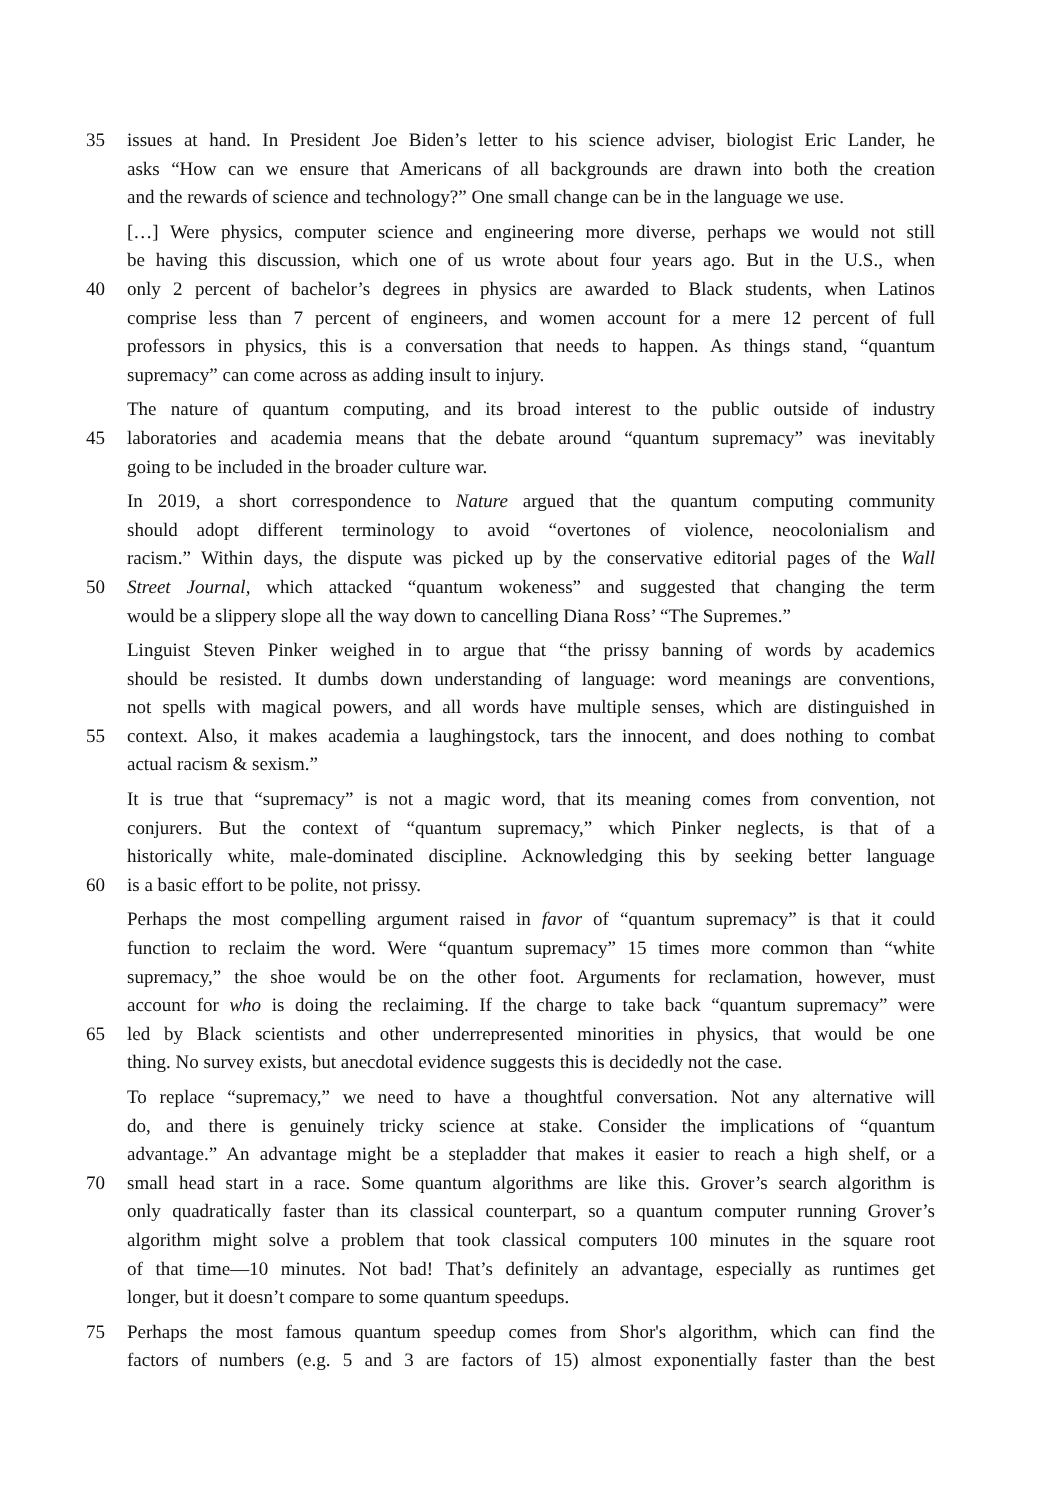35 issues at hand. In President Joe Biden’s letter to his science adviser, biologist Eric Lander, he
asks “How can we ensure that Americans of all backgrounds are drawn into both the creation
and the rewards of science and technology?” One small change can be in the language we use.
[…] Were physics, computer science and engineering more diverse, perhaps we would not still
be having this discussion, which one of us wrote about four years ago. But in the U.S., when
40 only 2 percent of bachelor’s degrees in physics are awarded to Black students, when Latinos
comprise less than 7 percent of engineers, and women account for a mere 12 percent of full
professors in physics, this is a conversation that needs to happen. As things stand, “quantum
supremacy” can come across as adding insult to injury.
The nature of quantum computing, and its broad interest to the public outside of industry
45 laboratories and academia means that the debate around “quantum supremacy” was inevitably
going to be included in the broader culture war.
In 2019, a short correspondence to Nature argued that the quantum computing community
should adopt different terminology to avoid “overtones of violence, neocolonialism and
racism.” Within days, the dispute was picked up by the conservative editorial pages of the Wall
50 Street Journal, which attacked “quantum wokeness” and suggested that changing the term
would be a slippery slope all the way down to cancelling Diana Ross’ “The Supremes.”
Linguist Steven Pinker weighed in to argue that “the prissy banning of words by academics
should be resisted. It dumbs down understanding of language: word meanings are conventions,
not spells with magical powers, and all words have multiple senses, which are distinguished in
55 context. Also, it makes academia a laughingstock, tars the innocent, and does nothing to combat
actual racism & sexism.”
It is true that “supremacy” is not a magic word, that its meaning comes from convention, not
conjurers. But the context of “quantum supremacy,” which Pinker neglects, is that of a
historically white, male-dominated discipline. Acknowledging this by seeking better language
60 is a basic effort to be polite, not prissy.
Perhaps the most compelling argument raised in favor of “quantum supremacy” is that it could
function to reclaim the word. Were “quantum supremacy” 15 times more common than “white
supremacy,” the shoe would be on the other foot. Arguments for reclamation, however, must
account for who is doing the reclaiming. If the charge to take back “quantum supremacy” were
65 led by Black scientists and other underrepresented minorities in physics, that would be one
thing. No survey exists, but anecdotal evidence suggests this is decidedly not the case.
To replace “supremacy,” we need to have a thoughtful conversation. Not any alternative will
do, and there is genuinely tricky science at stake. Consider the implications of “quantum
advantage.” An advantage might be a stepladder that makes it easier to reach a high shelf, or a
70 small head start in a race. Some quantum algorithms are like this. Grover’s search algorithm is
only quadratically faster than its classical counterpart, so a quantum computer running Grover’s
algorithm might solve a problem that took classical computers 100 minutes in the square root
of that time—10 minutes. Not bad! That’s definitely an advantage, especially as runtimes get
longer, but it doesn’t compare to some quantum speedups.
75 Perhaps the most famous quantum speedup comes from Shor's algorithm, which can find the
factors of numbers (e.g. 5 and 3 are factors of 15) almost exponentially faster than the best